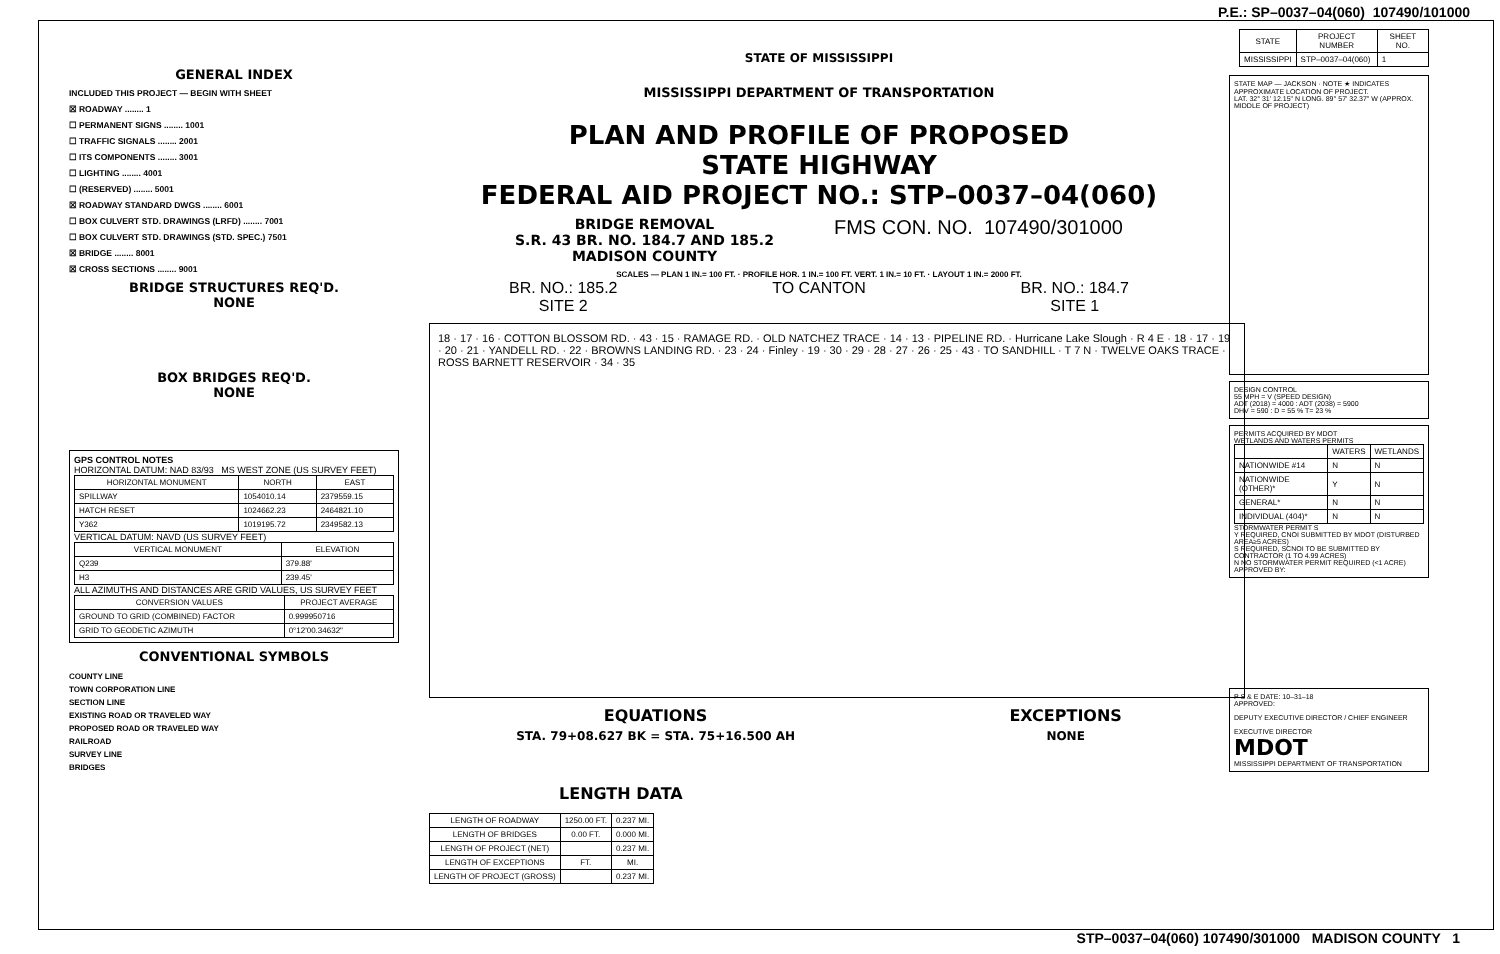P.E.: SP–0037–04(060) 107490/101000
GENERAL INDEX
INCLUDED THIS PROJECT — BEGIN WITH SHEET
☒ ROADWAY ........ 1
☐ PERMANENT SIGNS ........ 1001
☐ TRAFFIC SIGNALS ........ 2001
☐ ITS COMPONENTS ........ 3001
☐ LIGHTING ........ 4001
☐ (RESERVED) ........ 5001
☒ ROADWAY STANDARD DWGS ........ 6001
☐ BOX CULVERT STD. DRAWINGS (LRFD) ........ 7001
☐ BOX CULVERT STD. DRAWINGS (STD. SPEC.) 7501
☒ BRIDGE ........ 8001
☒ CROSS SECTIONS ........ 9001
BRIDGE STRUCTURES REQ'D.
NONE
BOX BRIDGES REQ'D.
NONE
GPS CONTROL NOTES
HORIZONTAL DATUM: NAD 83/93 MS WEST ZONE (US SURVEY FEET)
| HORIZONTAL MONUMENT | NORTH | EAST |
| --- | --- | --- |
| SPILLWAY | 1054010.14 | 2379559.15 |
| HATCH RESET | 1024662.23 | 2464821.10 |
| Y362 | 1019195.72 | 2349582.13 |
VERTICAL DATUM: NAVD (US SURVEY FEET)
| VERTICAL MONUMENT | ELEVATION |
| --- | --- |
| Q239 | 379.88' |
| H3 | 239.45' |
ALL AZIMUTHS AND DISTANCES ARE GRID VALUES, US SURVEY FEET
| CONVERSION VALUES | PROJECT AVERAGE |
| --- | --- |
| GROUND TO GRID (COMBINED) FACTOR | 0.999950716 |
| GRID TO GEODETIC AZIMUTH | 0°12'00.34632" |
CONVENTIONAL SYMBOLS
COUNTY LINE
TOWN CORPORATION LINE
SECTION LINE
EXISTING ROAD OR TRAVELED WAY
PROPOSED ROAD OR TRAVELED WAY
RAILROAD
SURVEY LINE
BRIDGES
STATE OF MISSISSIPPI
MISSISSIPPI DEPARTMENT OF TRANSPORTATION
PLAN AND PROFILE OF PROPOSED
STATE HIGHWAY
FEDERAL AID PROJECT NO.: STP–0037–04(060)
BRIDGE REMOVAL
S.R. 43 BR. NO. 184.7 AND 185.2
MADISON COUNTY
FMS CON. NO. 107490/301000
SCALES — PLAN 1 IN.= 100 FT. · PROFILE HOR. 1 IN.= 100 FT. VERT. 1 IN.= 10 FT. · LAYOUT 1 IN.= 2000 FT.
BR. NO.: 185.2
SITE 2 TO CANTON BR. NO.: 184.7
SITE 1
18 · 17 · 16 · COTTON BLOSSOM RD. · 43 · 15 · RAMAGE RD. · OLD NATCHEZ TRACE · 14 · 13 · PIPELINE RD. · Hurricane Lake Slough · R 4 E · 18 · 17 · 19 · 20 · 21 · YANDELL RD. · 22 · BROWNS LANDING RD. · 23 · 24 · Finley · 19 · 30 · 29 · 28 · 27 · 26 · 25 · 43 · TO SANDHILL · T 7 N · TWELVE OAKS TRACE · ROSS BARNETT RESERVOIR · 34 · 35
EQUATIONS
STA. 79+08.627 BK = STA. 75+16.500 AH
EXCEPTIONS
NONE
LENGTH DATA
| LENGTH OF ROADWAY | 1250.00 FT. | 0.237 MI. |
| LENGTH OF BRIDGES | 0.00 FT. | 0.000 MI. |
| LENGTH OF PROJECT (NET) | | 0.237 MI. |
| LENGTH OF EXCEPTIONS | FT. | MI. |
| LENGTH OF PROJECT (GROSS) | | 0.237 MI. |
| STATE | PROJECT NUMBER | SHEET NO. |
| --- | --- | --- |
| MISSISSIPPI | STP–0037–04(060) | 1 |
STATE MAP — JACKSON · NOTE ★ INDICATES APPROXIMATE LOCATION OF PROJECT.
LAT. 32° 31' 12.15" N LONG. 89° 57' 32.37" W (APPROX. MIDDLE OF PROJECT)
DESIGN CONTROL
55 MPH = V (SPEED DESIGN)
ADT (2018) = 4000 : ADT (2038) = 5900
DHV = 590 : D = 55 % T= 23 %
PERMITS ACQUIRED BY MDOT
WETLANDS AND WATERS PERMITS
| | WATERS | WETLANDS |
| --- | --- | --- |
| NATIONWIDE #14 | N | N |
| NATIONWIDE (OTHER)* | Y | N |
| GENERAL* | N | N |
| INDIVIDUAL (404)* | N | N |
STORMWATER PERMIT S
Y REQUIRED, CNOI SUBMITTED BY MDOT (DISTURBED AREA≥5 ACRES)
S REQUIRED, SCNOI TO BE SUBMITTED BY CONTRACTOR (1 TO 4.99 ACRES)
N NO STORMWATER PERMIT REQUIRED (<1 ACRE)
APPROVED BY:
P S & E DATE: 10–31–18
APPROVED:
DEPUTY EXECUTIVE DIRECTOR / CHIEF ENGINEER
EXECUTIVE DIRECTOR
MDOT
MISSISSIPPI DEPARTMENT OF TRANSPORTATION
STP–0037–04(060) 107490/301000 MADISON COUNTY 1